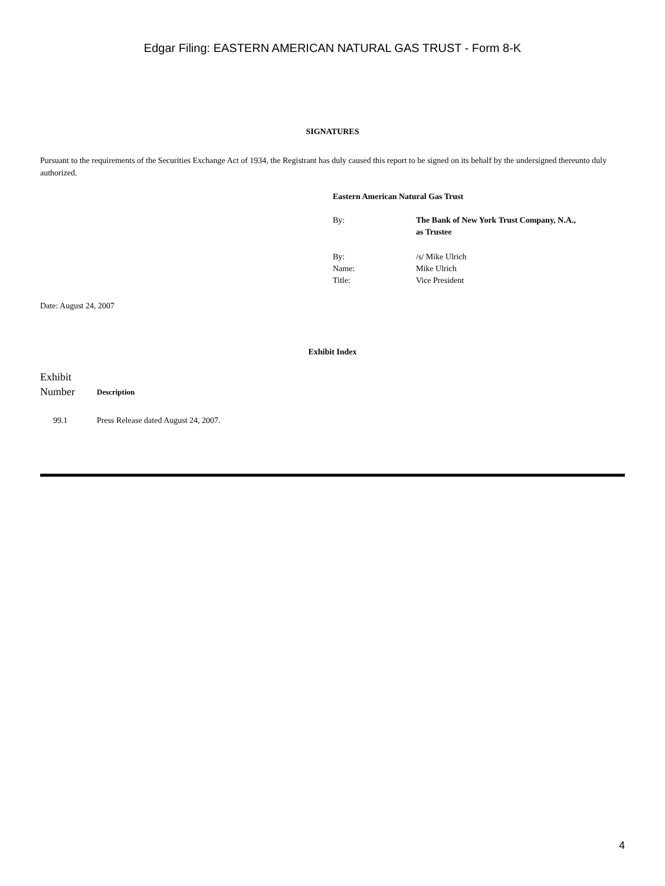Edgar Filing: EASTERN AMERICAN NATURAL GAS TRUST - Form 8-K
SIGNATURES
Pursuant to the requirements of the Securities Exchange Act of 1934, the Registrant has duly caused this report to be signed on its behalf by the undersigned thereunto duly authorized.
Eastern American Natural Gas Trust
| By: | The Bank of New York Trust Company, N.A., as Trustee |
| By: | /s/ Mike Ulrich |
| Name: | Mike Ulrich |
| Title: | Vice President |
Date: August 24, 2007
Exhibit Index
| Exhibit Number | Description |
| --- | --- |
| 99.1 | Press Release dated August 24, 2007. |
4